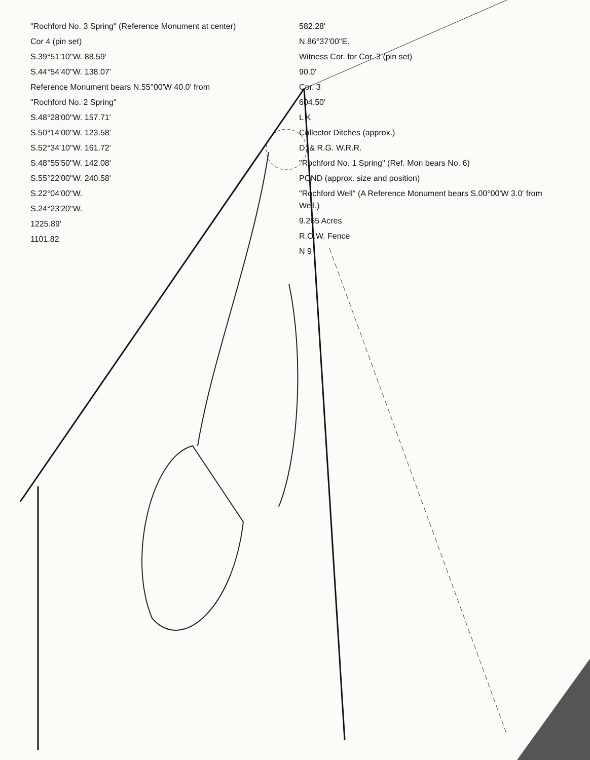"Rochford No. 3 Spring" (Reference Monument at center)
Cor 4 (pin set)
S.39°51'10"W. 88.59'
S.44°54'40"W. 138.07'
Reference Monument bears N.55°00'W 40.0' from
"Rochford No. 2 Spring"
S.48°28'00"W. 157.71'
S.50°14'00"W. 123.58'
S.52°34'10"W. 161.72'
S.48°55'50"W. 142.08'
S.55°22'00"W. 240.58'
S.22°04'00"W.
S.24°23'20"W.
1225.89'
1101.82
582.28'
N.86°37'00"E.
Witness Cor. for Cor. 3 (pin set)
90.0'
Cor. 3
604.50'
L K
Collector Ditches (approx.)
D. & R.G. W.R.R.
"Rochford No. 1 Spring" (Ref. Mon bears No. 6)
POND (approx. size and position)
"Rochford Well" (A Reference Monument bears S.00°00'W 3.0' from Well.)
9.265 Acres
R.O.W. Fence
N 9